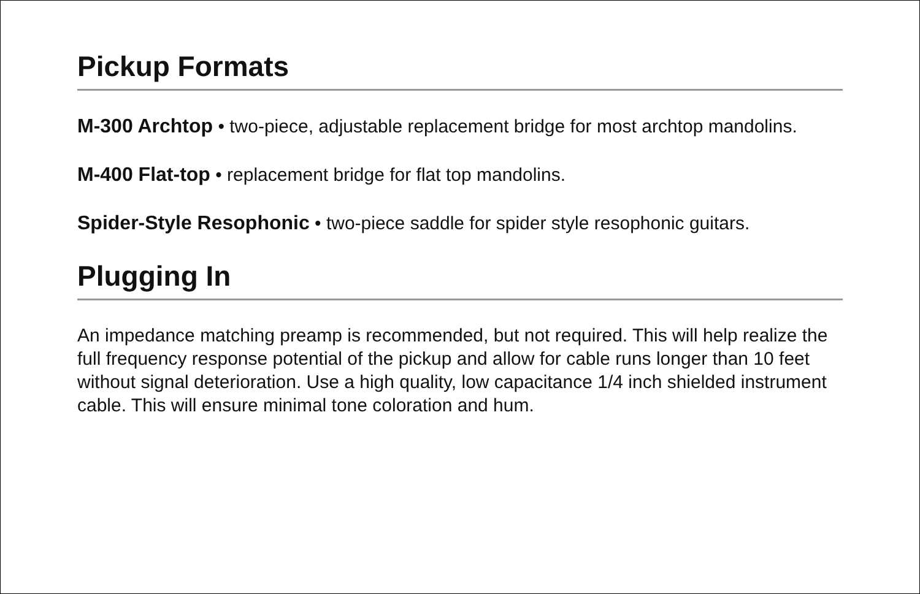Pickup Formats
M-300 Archtop • two-piece, adjustable replacement bridge for most archtop mandolins.
M-400 Flat-top • replacement bridge for flat top mandolins.
Spider-Style Resophonic • two-piece saddle for spider style resophonic guitars.
Plugging In
An impedance matching preamp is recommended, but not required. This will help realize the full frequency response potential of the pickup and allow for cable runs longer than 10 feet without signal deterioration. Use a high quality, low capacitance 1/4 inch shielded instrument cable. This will ensure minimal tone coloration and hum.